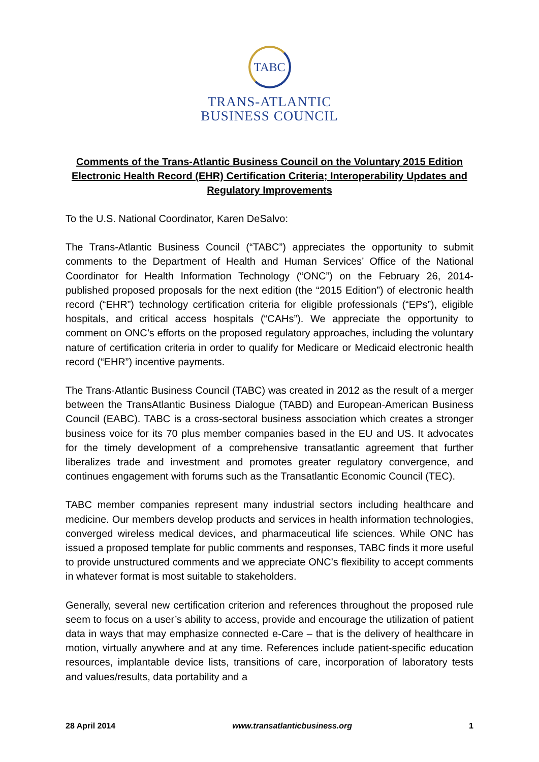TABC
TRANS-ATLANTIC
BUSINESS COUNCIL
Comments of the Trans-Atlantic Business Council on the Voluntary 2015 Edition Electronic Health Record (EHR) Certification Criteria; Interoperability Updates and Regulatory Improvements
To the U.S. National Coordinator, Karen DeSalvo:
The Trans-Atlantic Business Council (“TABC”) appreciates the opportunity to submit comments to the Department of Health and Human Services’ Office of the National Coordinator for Health Information Technology (“ONC”) on the February 26, 2014-published proposed proposals for the next edition (the “2015 Edition”) of electronic health record (“EHR”) technology certification criteria for eligible professionals (“EPs”), eligible hospitals, and critical access hospitals (“CAHs”). We appreciate the opportunity to comment on ONC’s efforts on the proposed regulatory approaches, including the voluntary nature of certification criteria in order to qualify for Medicare or Medicaid electronic health record (“EHR”) incentive payments.
The Trans-Atlantic Business Council (TABC) was created in 2012 as the result of a merger between the TransAtlantic Business Dialogue (TABD) and European-American Business Council (EABC). TABC is a cross-sectoral business association which creates a stronger business voice for its 70 plus member companies based in the EU and US. It advocates for the timely development of a comprehensive transatlantic agreement that further liberalizes trade and investment and promotes greater regulatory convergence, and continues engagement with forums such as the Transatlantic Economic Council (TEC).
TABC member companies represent many industrial sectors including healthcare and medicine. Our members develop products and services in health information technologies, converged wireless medical devices, and pharmaceutical life sciences. While ONC has issued a proposed template for public comments and responses, TABC finds it more useful to provide unstructured comments and we appreciate ONC’s flexibility to accept comments in whatever format is most suitable to stakeholders.
Generally, several new certification criterion and references throughout the proposed rule seem to focus on a user’s ability to access, provide and encourage the utilization of patient data in ways that may emphasize connected e-Care – that is the delivery of healthcare in motion, virtually anywhere and at any time. References include patient-specific education resources, implantable device lists, transitions of care, incorporation of laboratory tests and values/results, data portability and a
28 April 2014 www.transatlanticbusiness.org 1